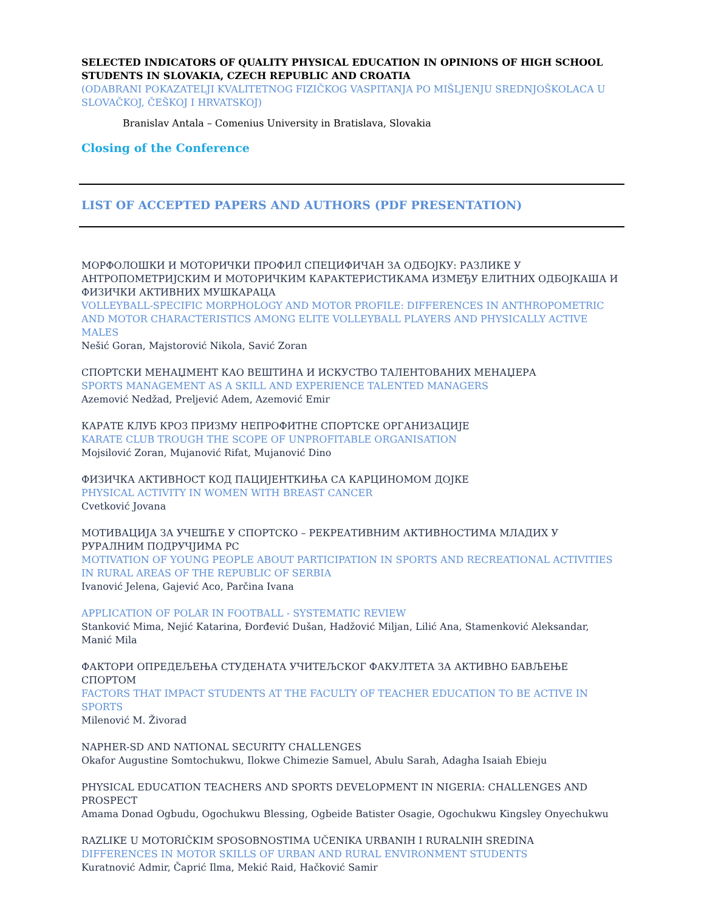SELECTED INDICATORS OF QUALITY PHYSICAL EDUCATION IN OPINIONS OF HIGH SCHOOL STUDENTS IN SLOVAKIA, CZECH REPUBLIC AND CROATIA
(ODABRANI POKAZATELJI KVALITETNOG FIZIČKOG VASPITANJA PO MIŠLJENJU SREDNJOŠKOLACA U SLOVAČKOJ, ČEŠKOJ I HRVATSKOJ)
Branislav Antala – Comenius University in Bratislava, Slovakia
Closing of the Conference
LIST OF ACCEPTED PAPERS AND AUTHORS (PDF PRESENTATION)
МОРФОЛОШКИ И МОТОРИЧКИ ПРОФИЛ СПЕЦИФИЧАН ЗА ОДБОЈКУ: РАЗЛИКЕ У АНТРОПОМЕТРИЈСКИМ И МОТОРИЧКИМ КАРАКТЕРИСТИКАМА ИЗМЕЂУ ЕЛИТНИХ ОДБОЈКАША И ФИЗИЧКИ АКТИВНИХ МУШКАРАЦА
VOLLEYBALL-SPECIFIC MORPHOLOGY AND MOTOR PROFILE: DIFFERENCES IN ANTHROPOMETRIC AND MOTOR CHARACTERISTICS AMONG ELITE VOLLEYBALL PLAYERS AND PHYSICALLY ACTIVE MALES
Nešić Goran, Majstorović Nikola, Savić Zoran
СПОРТСКИ МЕНАЏМЕНТ КАО ВЕШТИНА И ИСКУСТВО ТАЛЕНТОВАНИХ МЕНАЏЕРА
SPORTS MANAGEMENT AS A SKILL AND EXPERIENCE TALENTED MANAGERS
Azemović Nedžad, Preljević Adem, Azemović Emir
КАРАТЕ КЛУБ КРОЗ ПРИЗМУ НЕПРОФИТНЕ СПОРТСКЕ ОРГАНИЗАЦИЈЕ
KARATE CLUB TROUGH THE SCOPE OF UNPROFITABLE ORGANISATION
Mojsilović Zoran, Mujanović Rifat, Mujanović Dino
ФИЗИЧКА АКТИВНОСТ КОД ПАЦИЈЕНТКИЊА СА КАРЦИНОМОМ ДОЈКЕ
PHYSICAL ACTIVITY IN WOMEN WITH BREAST CANCER
Cvetković Jovana
МОТИВАЦИЈА ЗА УЧЕШЋЕ У СПОРТСКО – РЕКРЕАТИВНИМ АКТИВНОСТИМА МЛАДИХ У РУРАЛНИМ ПОДРУЧЈИМА РС
MOTIVATION OF YOUNG PEOPLE ABOUT PARTICIPATION IN SPORTS AND RECREATIONAL ACTIVITIES IN RURAL AREAS OF THE REPUBLIC OF SERBIA
Ivanović Jelena, Gajević Aco, Parčina Ivana
APPLICATION OF POLAR IN FOOTBALL - SYSTEMATIC REVIEW
Stanković Mima, Nejić Katarina, Đorđević Dušan, Hadžović Miljan, Lilić Ana, Stamenković Aleksandar, Manić Mila
ФАКТОРИ ОПРЕДЕЉЕЊА СТУДЕНАТА УЧИТЕЉСКОГ ФАКУЛТЕТА ЗА АКТИВНО БАВЉЕЊЕ СПОРТОМ
FACTORS THAT IMPACT STUDENTS AT THE FACULTY OF TEACHER EDUCATION TO BE ACTIVE IN SPORTS
Milenović M. Živorad
NAPHER-SD AND NATIONAL SECURITY CHALLENGES
Okafor Augustine Somtochukwu, Ilokwe Chimezie Samuel, Abulu Sarah, Adagha Isaiah Ebieju
PHYSICAL EDUCATION TEACHERS AND SPORTS DEVELOPMENT IN NIGERIA: CHALLENGES AND PROSPECT
Amama Donad Ogbudu, Ogochukwu Blessing, Ogbeide Batister Osagie, Ogochukwu Kingsley Onyechukwu
RAZLIKE U MOTORIČKIM SPOSOBNOSTIMA UČENIKA URBANIH I RURALNIH SREDINA
DIFFERENCES IN MOTOR SKILLS OF URBAN AND RURAL ENVIRONMENT STUDENTS
Kuratnović Admir, Čaprić Ilma, Mekić Raid, Hačković Samir